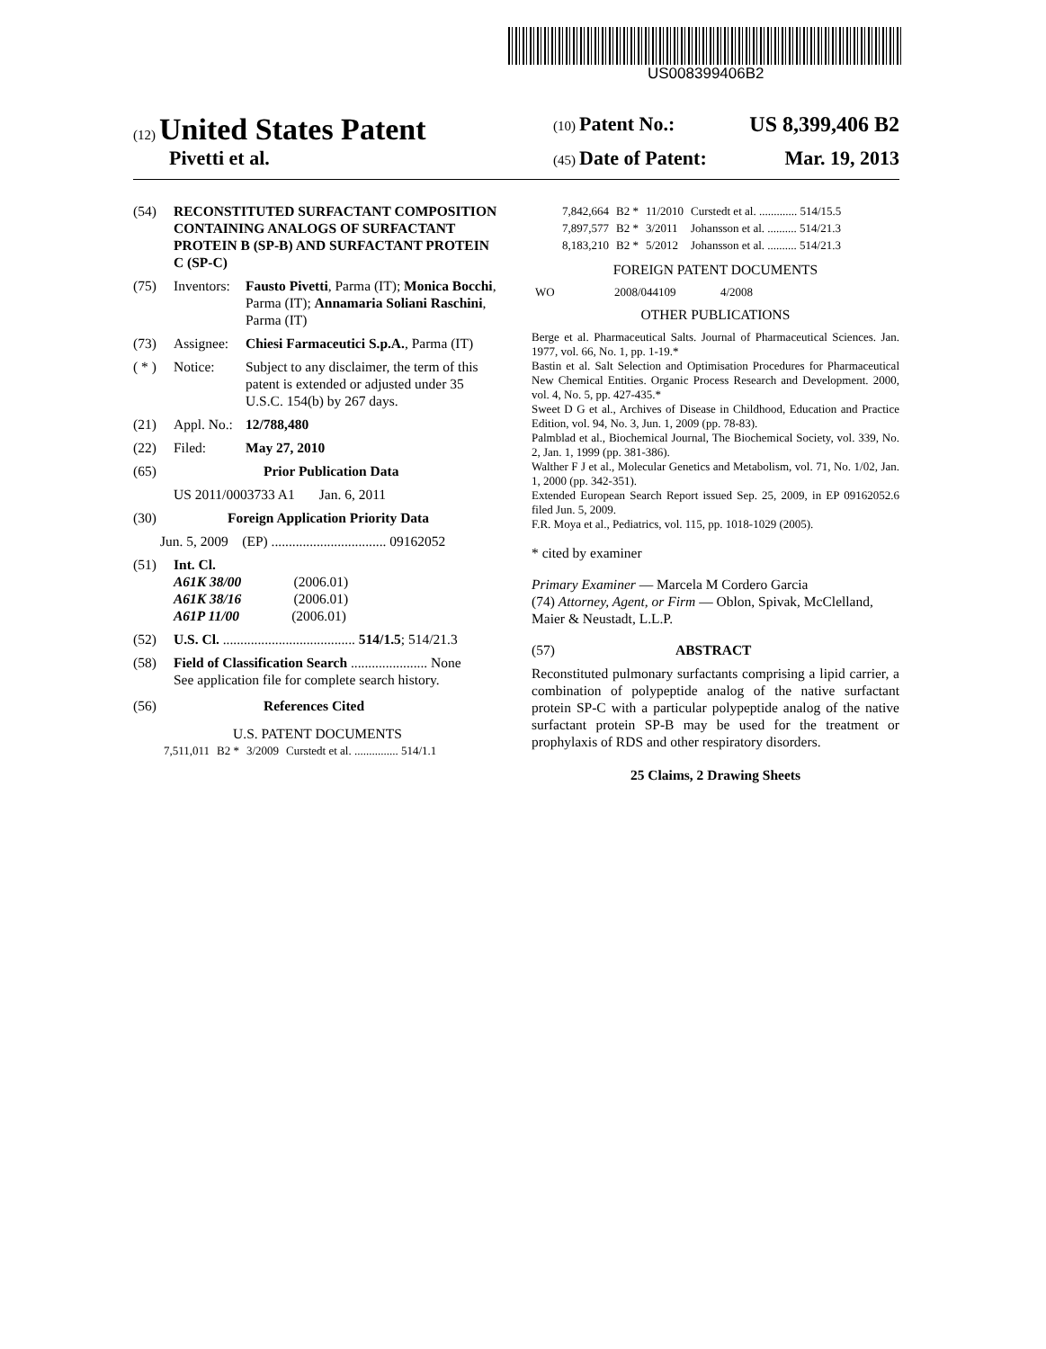US008399406B2
(12) United States Patent
(10) Patent No.: US 8,399,406 B2
Pivetti et al.
(45) Date of Patent: Mar. 19, 2013
(54) RECONSTITUTED SURFACTANT COMPOSITION CONTAINING ANALOGS OF SURFACTANT PROTEIN B (SP-B) AND SURFACTANT PROTEIN C (SP-C)
(75) Inventors: Fausto Pivetti, Parma (IT); Monica Bocchi, Parma (IT); Annamaria Soliani Raschini, Parma (IT)
(73) Assignee: Chiesi Farmaceutici S.p.A., Parma (IT)
( * ) Notice: Subject to any disclaimer, the term of this patent is extended or adjusted under 35 U.S.C. 154(b) by 267 days.
(21) Appl. No.: 12/788,480
(22) Filed: May 27, 2010
(65) Prior Publication Data
US 2011/0003733 A1 Jan. 6, 2011
(30) Foreign Application Priority Data
Jun. 5, 2009 (EP) ................................. 09162052
(51) Int. Cl.
A61K 38/00 (2006.01)
A61K 38/16 (2006.01)
A61P 11/00 (2006.01)
(52) U.S. Cl. ...................................... 514/1.5; 514/21.3
(58) Field of Classification Search ...................... None
See application file for complete search history.
(56) References Cited
U.S. PATENT DOCUMENTS
| 7,511,011 | B2 * | 3/2009 | Curstedt et al. ............... 514/1.1 |
| 7,842,664 | B2 * | 11/2010 | Curstedt et al. ............. 514/15.5 |
| 7,897,577 | B2 * | 3/2011 | Johansson et al. .......... 514/21.3 |
| 8,183,210 | B2 * | 5/2012 | Johansson et al. .......... 514/21.3 |
FOREIGN PATENT DOCUMENTS
| WO | 2008/044109 | 4/2008 |
OTHER PUBLICATIONS
Berge et al. Pharmaceutical Salts. Journal of Pharmaceutical Sciences. Jan. 1977, vol. 66, No. 1, pp. 1-19.*
Bastin et al. Salt Selection and Optimisation Procedures for Pharmaceutical New Chemical Entities. Organic Process Research and Development. 2000, vol. 4, No. 5, pp. 427-435.*
Sweet D G et al., Archives of Disease in Childhood, Education and Practice Edition, vol. 94, No. 3, Jun. 1, 2009 (pp. 78-83).
Palmblad et al., Biochemical Journal, The Biochemical Society, vol. 339, No. 2, Jan. 1, 1999 (pp. 381-386).
Walther F J et al., Molecular Genetics and Metabolism, vol. 71, No. 1/02, Jan. 1, 2000 (pp. 342-351).
Extended European Search Report issued Sep. 25, 2009, in EP 09162052.6 filed Jun. 5, 2009.
F.R. Moya et al., Pediatrics, vol. 115, pp. 1018-1029 (2005).
* cited by examiner
Primary Examiner — Marcela M Cordero Garcia
(74) Attorney, Agent, or Firm — Oblon, Spivak, McClelland, Maier & Neustadt, L.L.P.
(57) ABSTRACT
Reconstituted pulmonary surfactants comprising a lipid carrier, a combination of polypeptide analog of the native surfactant protein SP-C with a particular polypeptide analog of the native surfactant protein SP-B may be used for the treatment or prophylaxis of RDS and other respiratory disorders.
25 Claims, 2 Drawing Sheets